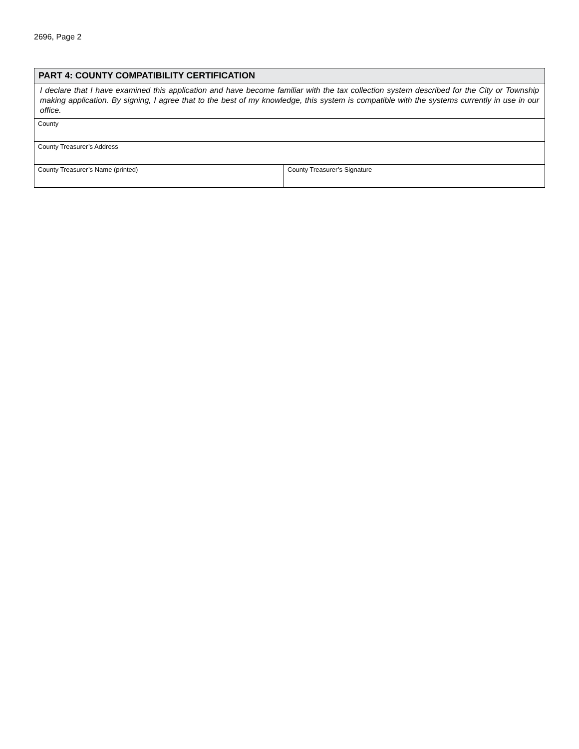2696, Page 2
| PART 4: COUNTY COMPATIBILITY CERTIFICATION | |
| I declare that I have examined this application and have become familiar with the tax collection system described for the City or Township making application. By signing, I agree that to the best of my knowledge, this system is compatible with the systems currently in use in our office. | |
| County | |
| County Treasurer’s Address | |
| County Treasurer’s Name (printed) | County Treasurer’s Signature |